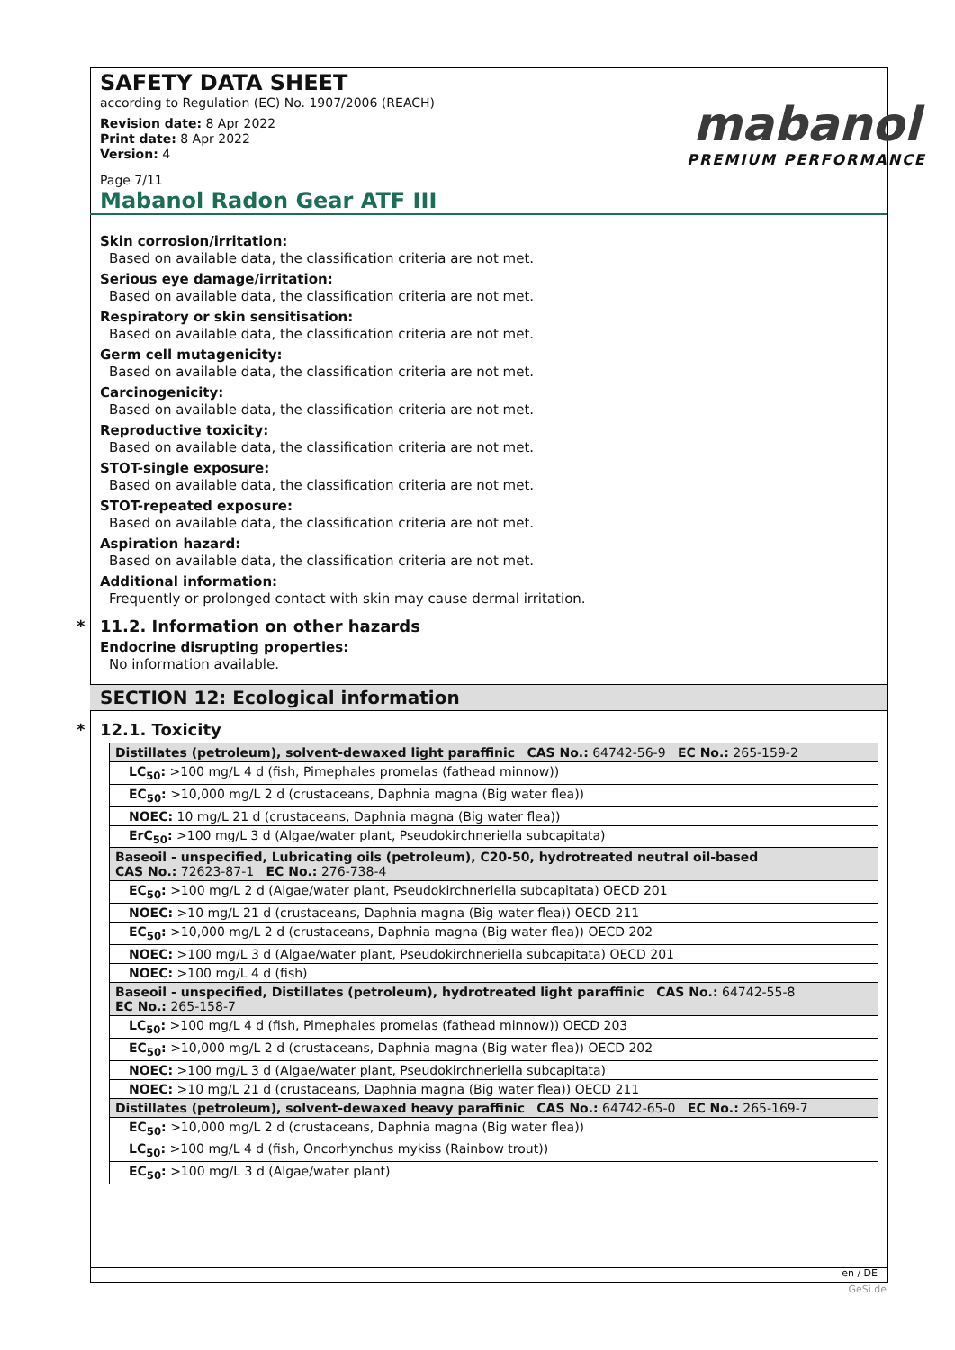mabanol
PREMIUM PERFORMANCE
SAFETY DATA SHEET
according to Regulation (EC) No. 1907/2006 (REACH)
Revision date: 8 Apr 2022
Print date: 8 Apr 2022
Version: 4
Page 7/11
Mabanol Radon Gear ATF III
Skin corrosion/irritation:
Based on available data, the classification criteria are not met.
Serious eye damage/irritation:
Based on available data, the classification criteria are not met.
Respiratory or skin sensitisation:
Based on available data, the classification criteria are not met.
Germ cell mutagenicity:
Based on available data, the classification criteria are not met.
Carcinogenicity:
Based on available data, the classification criteria are not met.
Reproductive toxicity:
Based on available data, the classification criteria are not met.
STOT-single exposure:
Based on available data, the classification criteria are not met.
STOT-repeated exposure:
Based on available data, the classification criteria are not met.
Aspiration hazard:
Based on available data, the classification criteria are not met.
Additional information:
Frequently or prolonged contact with skin may cause dermal irritation.
* 11.2. Information on other hazards
Endocrine disrupting properties:
No information available.
SECTION 12: Ecological information
* 12.1. Toxicity
| Distillates (petroleum), solvent-dewaxed light paraffinic CAS No.: 64742-56-9 EC No.: 265-159-2 |
| LC<sub>50</sub>: >100 mg/L 4 d (fish, Pimephales promelas (fathead minnow)) |
| EC<sub>50</sub>: >10,000 mg/L 2 d (crustaceans, Daphnia magna (Big water flea)) |
| NOEC: 10 mg/L 21 d (crustaceans, Daphnia magna (Big water flea)) |
| ErC<sub>50</sub>: >100 mg/L 3 d (Algae/water plant, Pseudokirchneriella subcapitata) |
| Baseoil - unspecified, Lubricating oils (petroleum), C20-50, hydrotreated neutral oil-based CAS No.: 72623-87-1 EC No.: 276-738-4 |
| EC<sub>50</sub>: >100 mg/L 2 d (Algae/water plant, Pseudokirchneriella subcapitata) OECD 201 |
| NOEC: >10 mg/L 21 d (crustaceans, Daphnia magna (Big water flea)) OECD 211 |
| EC<sub>50</sub>: >10,000 mg/L 2 d (crustaceans, Daphnia magna (Big water flea)) OECD 202 |
| NOEC: >100 mg/L 3 d (Algae/water plant, Pseudokirchneriella subcapitata) OECD 201 |
| NOEC: >100 mg/L 4 d (fish) |
| Baseoil - unspecified, Distillates (petroleum), hydrotreated light paraffinic CAS No.: 64742-55-8 EC No.: 265-158-7 |
| LC<sub>50</sub>: >100 mg/L 4 d (fish, Pimephales promelas (fathead minnow)) OECD 203 |
| EC<sub>50</sub>: >10,000 mg/L 2 d (crustaceans, Daphnia magna (Big water flea)) OECD 202 |
| NOEC: >100 mg/L 3 d (Algae/water plant, Pseudokirchneriella subcapitata) |
| NOEC: >10 mg/L 21 d (crustaceans, Daphnia magna (Big water flea)) OECD 211 |
| Distillates (petroleum), solvent-dewaxed heavy paraffinic CAS No.: 64742-65-0 EC No.: 265-169-7 |
| EC<sub>50</sub>: >10,000 mg/L 2 d (crustaceans, Daphnia magna (Big water flea)) |
| LC<sub>50</sub>: >100 mg/L 4 d (fish, Oncorhynchus mykiss (Rainbow trout)) |
| EC<sub>50</sub>: >100 mg/L 3 d (Algae/water plant) |
en / DE
GeSi.de